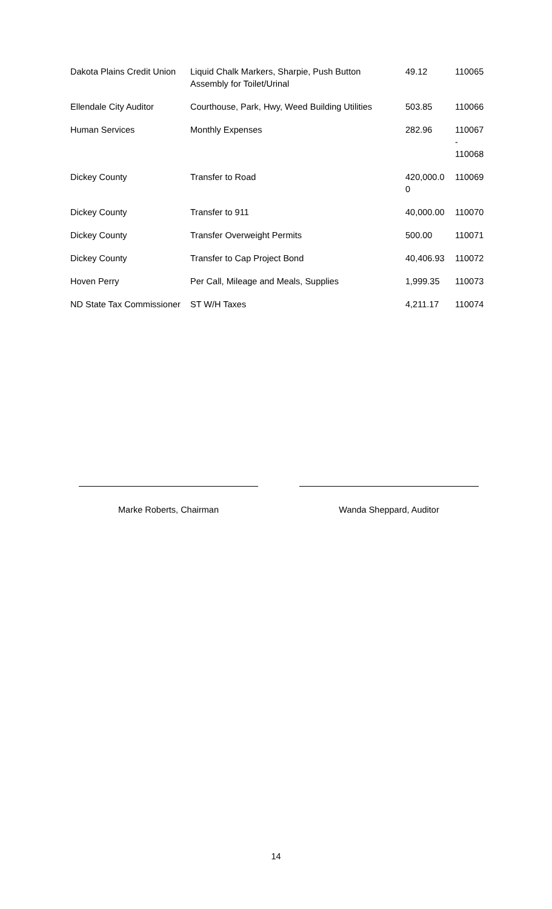| Dakota Plains Credit Union | Liquid Chalk Markers, Sharpie, Push Button Assembly for Toilet/Urinal | 49.12 | 110065 |
| Ellendale City Auditor | Courthouse, Park, Hwy, Weed Building Utilities | 503.85 | 110066 |
| Human Services | Monthly Expenses | 282.96 | 110067 - 110068 |
| Dickey County | Transfer to Road | 420,000.0 0 | 110069 |
| Dickey County | Transfer to 911 | 40,000.00 | 110070 |
| Dickey County | Transfer Overweight Permits | 500.00 | 110071 |
| Dickey County | Transfer to Cap Project Bond | 40,406.93 | 110072 |
| Hoven Perry | Per Call, Mileage and Meals, Supplies | 1,999.35 | 110073 |
| ND State Tax Commissioner | ST W/H Taxes | 4,211.17 | 110074 |
Marke Roberts, Chairman Wanda Sheppard, Auditor
14